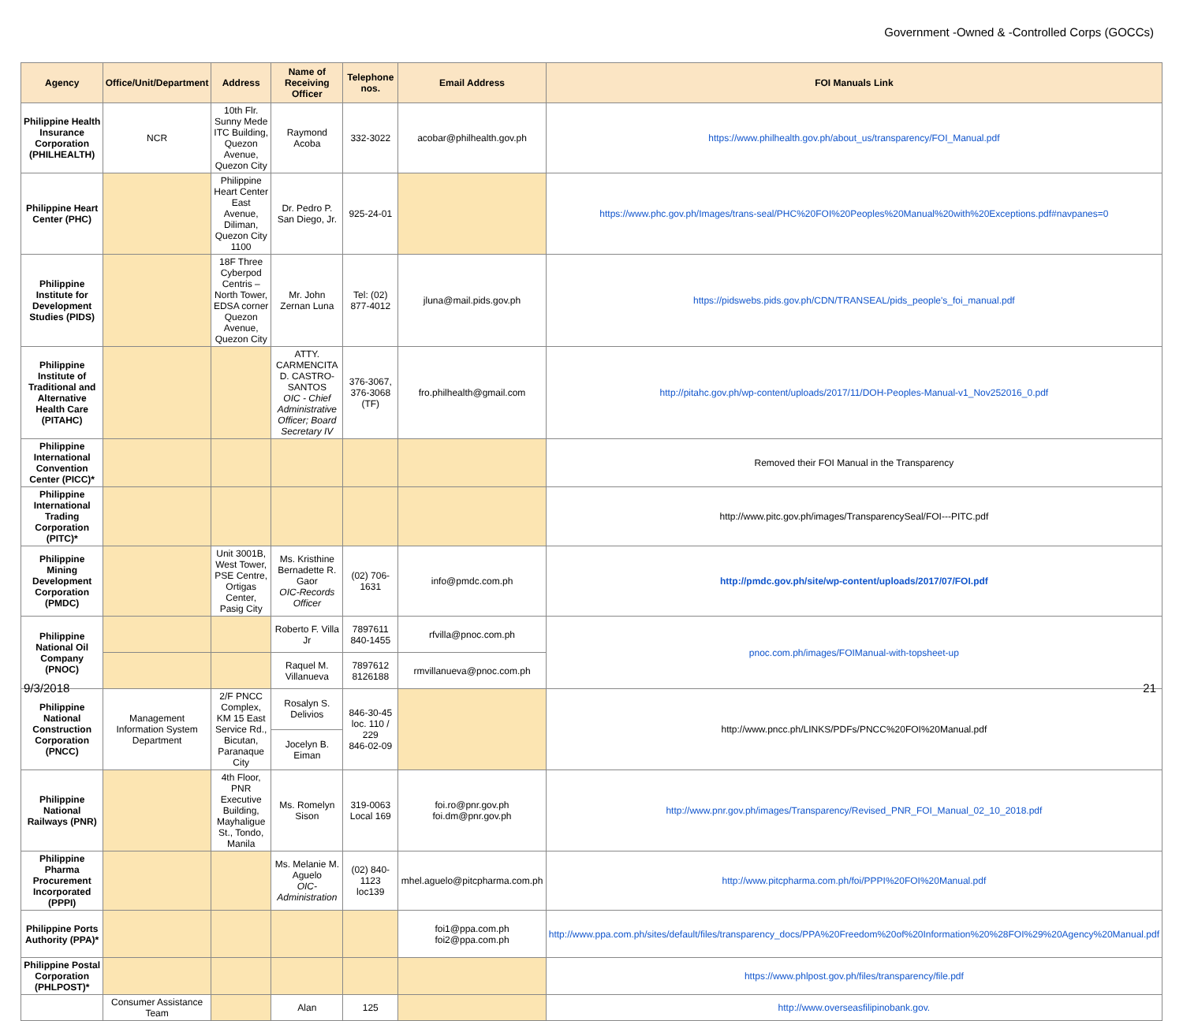Government -Owned & -Controlled Corps (GOCCs)
| Agency | Office/Unit/Department | Address | Name of Receiving Officer | Telephone nos. | Email Address | FOI Manuals Link |
| --- | --- | --- | --- | --- | --- | --- |
| Philippine Health Insurance Corporation (PHILHEALTH) | NCR | 10th Flr. Sunny Mede ITC Building, Quezon Avenue, Quezon City | Raymond Acoba | 332-3022 | acobar@philhealth.gov.ph | https://www.philhealth.gov.ph/about_us/transparency/FOI_Manual.pdf |
| Philippine Heart Center (PHC) | | Philippine Heart Center East Avenue, Diliman, Quezon City 1100 | Dr. Pedro P. San Diego, Jr. | 925-24-01 | | https://www.phc.gov.ph/Images/trans-seal/PHC%20FOI%20Peoples%20Manual%20with%20Exceptions.pdf#navpanes=0 |
| Philippine Institute for Development Studies (PIDS) | | 18F Three Cyberpod Centris – North Tower, EDSA corner Quezon Avenue, Quezon City | Mr. John Zernan Luna | Tel: (02) 877-4012 | jluna@mail.pids.gov.ph | https://pidswebs.pids.gov.ph/CDN/TRANSEAL/pids_people's_foi_manual.pdf |
| Philippine Institute of Traditional and Alternative Health Care (PITAHC) | | | ATTY. CARMENCITA D. CASTRO-SANTOS OIC - Chief Administrative Officer; Board Secretary IV | 376-3067, 376-3068 (TF) | fro.philhealth@gmail.com | http://pitahc.gov.ph/wp-content/uploads/2017/11/DOH-Peoples-Manual-v1_Nov252016_0.pdf |
| Philippine International Convention Center (PICC)* | | | | | | Removed their FOI Manual in the Transparency |
| Philippine International Trading Corporation (PITC)* | | | | | | http://www.pitc.gov.ph/images/TransparencySeal/FOI---PITC.pdf |
| Philippine Mining Development Corporation (PMDC) | | Unit 3001B, West Tower, PSE Centre, Ortigas Center, Pasig City | Ms. Kristhine Bernadette R. Gaor OIC-Records Officer | (02) 706-1631 | info@pmdc.com.ph | http://pmdc.gov.ph/site/wp-content/uploads/2017/07/FOI.pdf |
| Philippine National Oil Company (PNOC) | | | Roberto F. Villa Jr | 7897611 840-1455 | rfvilla@pnoc.com.ph | pnoc.com.ph/images/FOIManual-with-topsheet-up |
| | | | Raquel M. Villanueva | 7897612 8126188 | rmvillanueva@pnoc.com.ph | |
| Philippine National Construction Corporation (PNCC) | Management Information System Department | 2/F PNCC Complex, KM 15 East Service Rd., Bicutan, Paranaque City | Rosalyn S. Delivios | 846-30-45 loc. 110 / 229 846-02-09 | | http://www.pncc.ph/LINKS/PDFs/PNCC%20FOI%20Manual.pdf |
| | | | Jocelyn B. Eiman | | | |
| Philippine National Railways (PNR) | | 4th Floor, PNR Executive Building, Mayhaligue St., Tondo, Manila | Ms. Romelyn Sison | 319-0063 Local 169 | foi.ro@pnr.gov.ph foi.dm@pnr.gov.ph | http://www.pnr.gov.ph/images/Transparency/Revised_PNR_FOI_Manual_02_10_2018.pdf |
| Philippine Pharma Procurement Incorporated (PPPI) | | | Ms. Melanie M. Aguelo OIC-Administration | (02) 840-1123 loc139 | mhel.aguelo@pitcpharma.com.ph | http://www.pitcpharma.com.ph/foi/PPPI%20FOI%20Manual.pdf |
| Philippine Ports Authority (PPA)* | | | | | foi1@ppa.com.ph foi2@ppa.com.ph | http://www.ppa.com.ph/sites/default/files/transparency_docs/PPA%20Freedom%20of%20Information%20%28FOI%29%20Agency%20Manual.pdf |
| Philippine Postal Corporation (PHLPOST)* | | | | | | https://www.phlpost.gov.ph/files/transparency/file.pdf |
| | Consumer Assistance Team | | Alan | 125 | | http://www.overseasfilipinobank.gov. |
9/3/2018 21